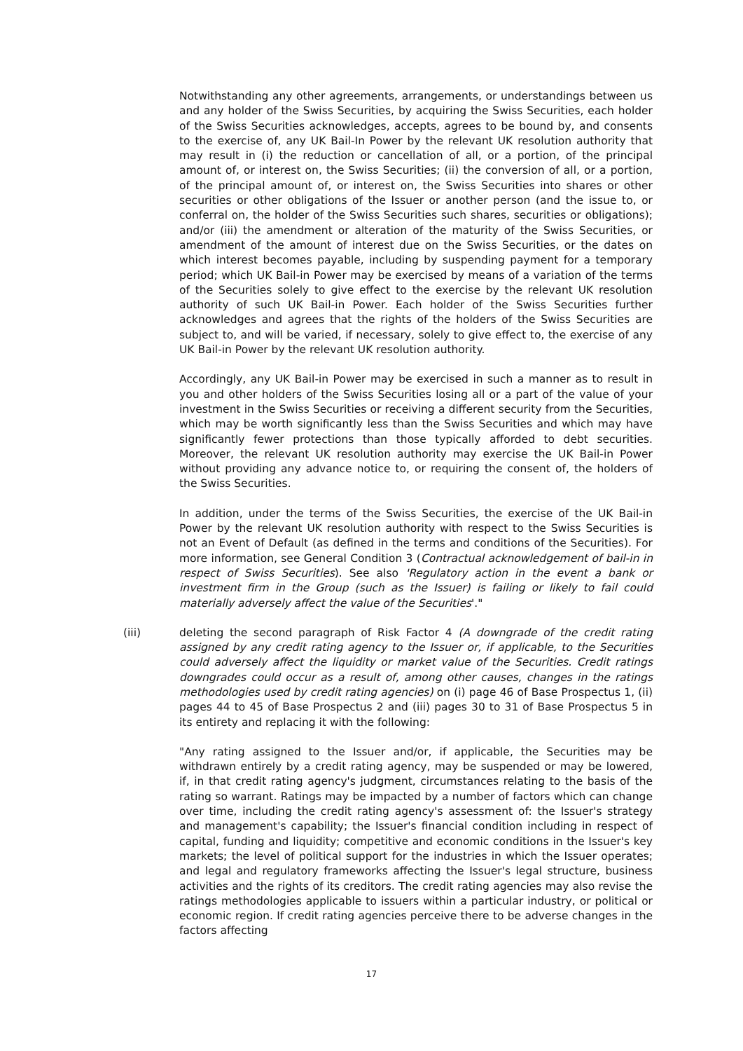Notwithstanding any other agreements, arrangements, or understandings between us and any holder of the Swiss Securities, by acquiring the Swiss Securities, each holder of the Swiss Securities acknowledges, accepts, agrees to be bound by, and consents to the exercise of, any UK Bail-In Power by the relevant UK resolution authority that may result in (i) the reduction or cancellation of all, or a portion, of the principal amount of, or interest on, the Swiss Securities; (ii) the conversion of all, or a portion, of the principal amount of, or interest on, the Swiss Securities into shares or other securities or other obligations of the Issuer or another person (and the issue to, or conferral on, the holder of the Swiss Securities such shares, securities or obligations); and/or (iii) the amendment or alteration of the maturity of the Swiss Securities, or amendment of the amount of interest due on the Swiss Securities, or the dates on which interest becomes payable, including by suspending payment for a temporary period; which UK Bail-in Power may be exercised by means of a variation of the terms of the Securities solely to give effect to the exercise by the relevant UK resolution authority of such UK Bail-in Power. Each holder of the Swiss Securities further acknowledges and agrees that the rights of the holders of the Swiss Securities are subject to, and will be varied, if necessary, solely to give effect to, the exercise of any UK Bail-in Power by the relevant UK resolution authority.
Accordingly, any UK Bail-in Power may be exercised in such a manner as to result in you and other holders of the Swiss Securities losing all or a part of the value of your investment in the Swiss Securities or receiving a different security from the Securities, which may be worth significantly less than the Swiss Securities and which may have significantly fewer protections than those typically afforded to debt securities. Moreover, the relevant UK resolution authority may exercise the UK Bail-in Power without providing any advance notice to, or requiring the consent of, the holders of the Swiss Securities.
In addition, under the terms of the Swiss Securities, the exercise of the UK Bail-in Power by the relevant UK resolution authority with respect to the Swiss Securities is not an Event of Default (as defined in the terms and conditions of the Securities). For more information, see General Condition 3 (Contractual acknowledgement of bail-in in respect of Swiss Securities). See also 'Regulatory action in the event a bank or investment firm in the Group (such as the Issuer) is failing or likely to fail could materially adversely affect the value of the Securities'."
(iii) deleting the second paragraph of Risk Factor 4 (A downgrade of the credit rating assigned by any credit rating agency to the Issuer or, if applicable, to the Securities could adversely affect the liquidity or market value of the Securities. Credit ratings downgrades could occur as a result of, among other causes, changes in the ratings methodologies used by credit rating agencies) on (i) page 46 of Base Prospectus 1, (ii) pages 44 to 45 of Base Prospectus 2 and (iii) pages 30 to 31 of Base Prospectus 5 in its entirety and replacing it with the following:
"Any rating assigned to the Issuer and/or, if applicable, the Securities may be withdrawn entirely by a credit rating agency, may be suspended or may be lowered, if, in that credit rating agency's judgment, circumstances relating to the basis of the rating so warrant. Ratings may be impacted by a number of factors which can change over time, including the credit rating agency's assessment of: the Issuer's strategy and management's capability; the Issuer's financial condition including in respect of capital, funding and liquidity; competitive and economic conditions in the Issuer's key markets; the level of political support for the industries in which the Issuer operates; and legal and regulatory frameworks affecting the Issuer's legal structure, business activities and the rights of its creditors. The credit rating agencies may also revise the ratings methodologies applicable to issuers within a particular industry, or political or economic region. If credit rating agencies perceive there to be adverse changes in the factors affecting
17